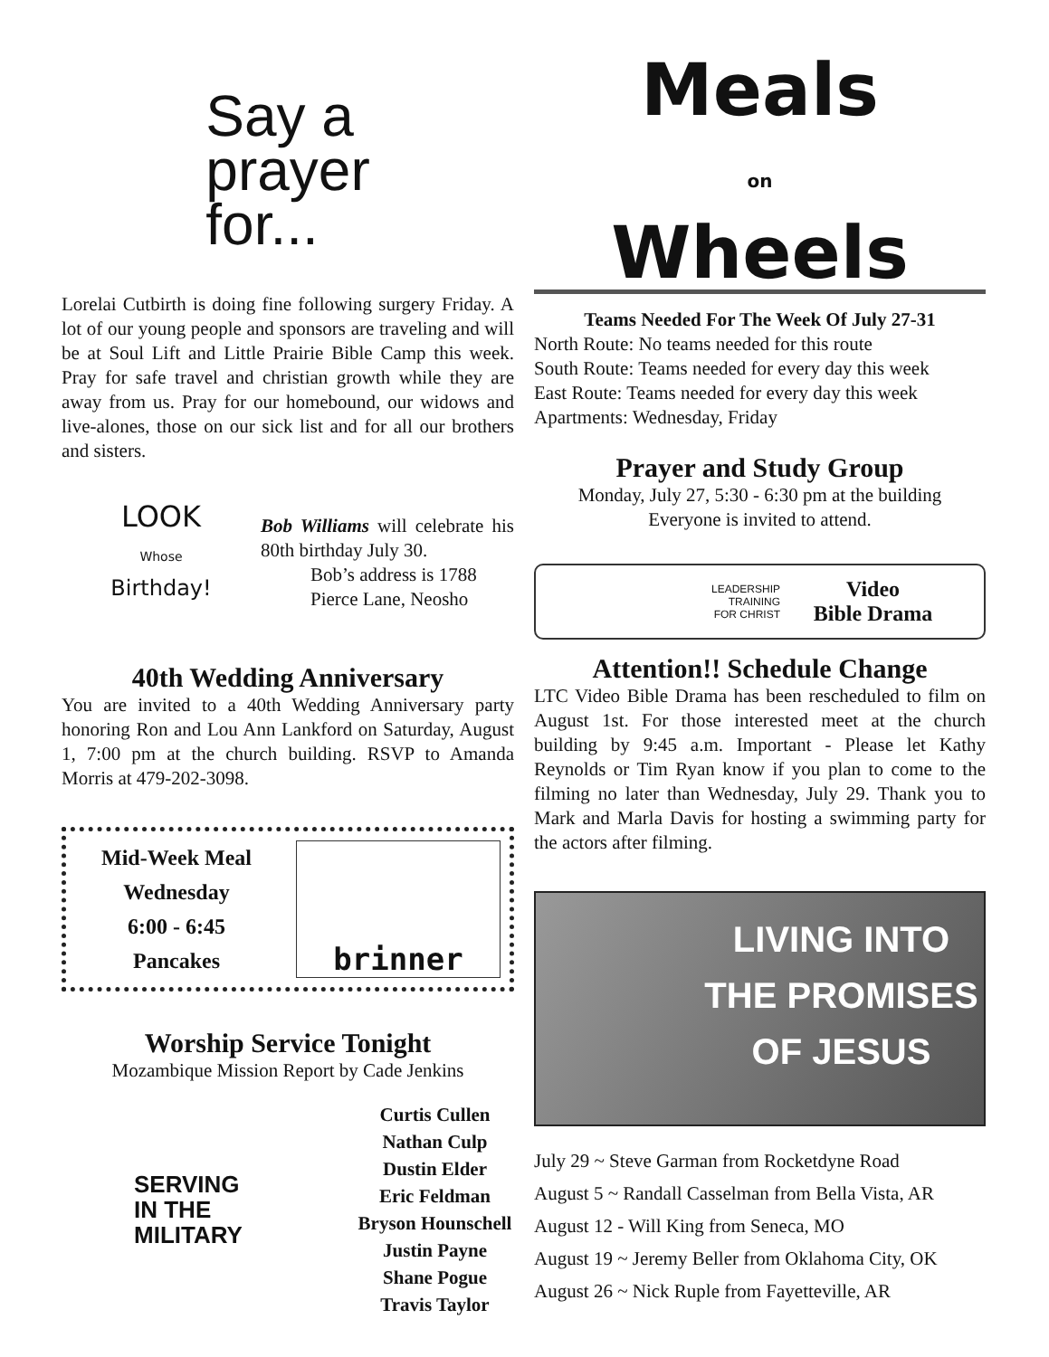Say a
prayer
for...
Lorelai Cutbirth is doing fine following surgery Friday. A lot of our young people and sponsors are traveling and will be at Soul Lift and Little Prairie Bible Camp this week. Pray for safe travel and christian growth while they are away from us. Pray for our homebound, our widows and live-alones, those on our sick list and for all our brothers and sisters.
LOOK
Whose
Birthday!
Bob Williams will celebrate his 80th birthday July 30.
Bob’s address is 1788 Pierce Lane, Neosho
40th Wedding Anniversary
You are invited to a 40th Wedding Anniversary party honoring Ron and Lou Ann Lankford on Saturday, August 1, 7:00 pm at the church building. RSVP to Amanda Morris at 479-202-3098.
Mid-Week Meal
Wednesday
6:00 - 6:45
Pancakes
brinner
Worship Service Tonight
Mozambique Mission Report by Cade Jenkins
SERVING
IN THE
MILITARY
Curtis Cullen
Nathan Culp
Dustin Elder
Eric Feldman
Bryson Hounschell
Justin Payne
Shane Pogue
Travis Taylor
Meals
on
Wheels
Teams Needed For The Week Of July 27-31
North Route: No teams needed for this route
South Route: Teams needed for every day this week
East Route: Teams needed for every day this week
Apartments: Wednesday, Friday
Prayer and Study Group
Monday, July 27, 5:30 - 6:30 pm at the building
Everyone is invited to attend.
LEADERSHIP
TRAINING
FOR CHRIST
Video
Bible Drama
Attention!! Schedule Change
LTC Video Bible Drama has been rescheduled to film on August 1st. For those interested meet at the church building by 9:45 a.m. Important - Please let Kathy Reynolds or Tim Ryan know if you plan to come to the filming no later than Wednesday, July 29. Thank you to Mark and Marla Davis for hosting a swimming party for the actors after filming.
LIVING INTO
THE PROMISES
OF JESUS
July 29 ~ Steve Garman from Rocketdyne Road
August 5 ~ Randall Casselman from Bella Vista, AR
August 12 - Will King from Seneca, MO
August 19 ~ Jeremy Beller from Oklahoma City, OK
August 26 ~ Nick Ruple from Fayetteville, AR